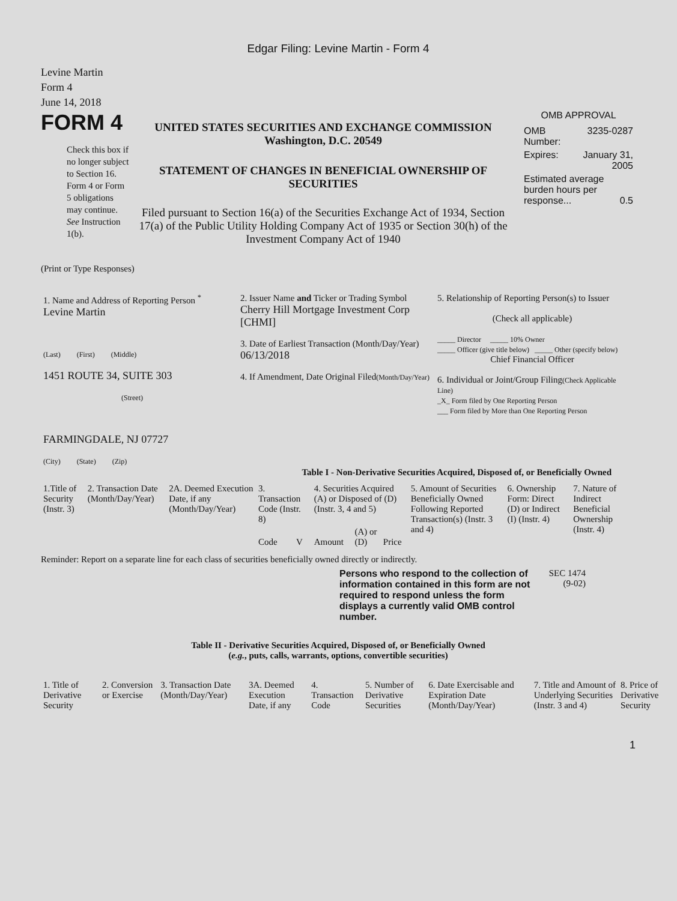Edgar Filing: Levine Martin - Form 4
Levine Martin
Form 4
June 14, 2018
FORM 4
Check this box if no longer subject to Section 16. Form 4 or Form 5 obligations may continue. See Instruction 1(b).
UNITED STATES SECURITIES AND EXCHANGE COMMISSION
Washington, D.C. 20549
STATEMENT OF CHANGES IN BENEFICIAL OWNERSHIP OF SECURITIES
Filed pursuant to Section 16(a) of the Securities Exchange Act of 1934, Section 17(a) of the Public Utility Holding Company Act of 1935 or Section 30(h) of the Investment Company Act of 1940
OMB APPROVAL
| OMB Number: | 3235-0287 |
| Expires: | January 31, 2005 |
| Estimated average burden hours per response... 0.5 | |
(Print or Type Responses)
| 1. Name and Address of Reporting Person <sup>*</sup> Levine Martin (Last) (First) (Middle) 1451 ROUTE 34, SUITE 303 (Street) FARMINGDALE, NJ 07727 (City) (State) (Zip) | 2. Issuer Name and Ticker or Trading Symbol Cherry Hill Mortgage Investment Corp [CHMI] 3. Date of Earliest Transaction (Month/Day/Year) 06/13/2018 4. If Amendment, Date Original Filed (Month/Day/Year) | 5. Relationship of Reporting Person(s) to Issuer (Check all applicable) _____ Director _____ 10% Owner _____ Officer (give title below) _____ Other (specify below) Chief Financial Officer 6. Individual or Joint/Group Filing (Check Applicable Line) _X_ Form filed by One Reporting Person ___ Form filed by More than One Reporting Person |
Table I - Non-Derivative Securities Acquired, Disposed of, or Beneficially Owned
| 1.Title of Security (Instr. 3) | 2. Transaction Date (Month/Day/Year) | 2A. Deemed Execution Date, if any (Month/Day/Year) | 3. Transaction Code (Instr. 8) | | 4. Securities Acquired (A) or Disposed of (D) (Instr. 3, 4 and 5) | | | 5. Amount of Securities Beneficially Owned Following Reported Transaction(s) (Instr. 3 and 4) | 6. Ownership Form: Direct (D) or Indirect (I) (Instr. 4) | 7. Nature of Indirect Beneficial Ownership (Instr. 4) |
| --- | --- | --- | --- | --- | --- | --- | --- | --- | --- | --- |
| | | | Code | V | Amount | (A) or (D) | Price | | | |
Reminder: Report on a separate line for each class of securities beneficially owned directly or indirectly.
Persons who respond to the collection of information contained in this form are not required to respond unless the form displays a currently valid OMB control number.
SEC 1474 (9-02)
Table II - Derivative Securities Acquired, Disposed of, or Beneficially Owned
(e.g., puts, calls, warrants, options, convertible securities)
| 1. Title of Derivative Security | 2. Conversion or Exercise | 3. Transaction Date (Month/Day/Year) | 3A. Deemed Execution Date, if any | 4. Transaction Code | 5. Number of Derivative Securities | 6. Date Exercisable and Expiration Date (Month/Day/Year) | 7. Title and Amount of Underlying Securities (Instr. 3 and 4) | 8. Price of Derivative Security |
| --- | --- | --- | --- | --- | --- | --- | --- | --- |
1